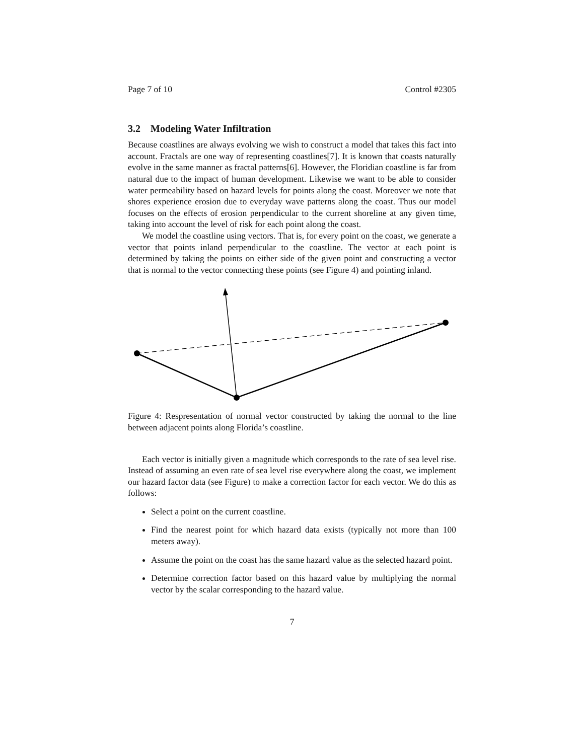Page 7 of 10 Control #2305
3.2 Modeling Water Infiltration
Because coastlines are always evolving we wish to construct a model that takes this fact into account. Fractals are one way of representing coastlines[7]. It is known that coasts naturally evolve in the same manner as fractal patterns[6]. However, the Floridian coastline is far from natural due to the impact of human development. Likewise we want to be able to consider water permeability based on hazard levels for points along the coast. Moreover we note that shores experience erosion due to everyday wave patterns along the coast. Thus our model focuses on the effects of erosion perpendicular to the current shoreline at any given time, taking into account the level of risk for each point along the coast.
We model the coastline using vectors. That is, for every point on the coast, we generate a vector that points inland perpendicular to the coastline. The vector at each point is determined by taking the points on either side of the given point and constructing a vector that is normal to the vector connecting these points (see Figure 4) and pointing inland.
Figure 4: Respresentation of normal vector constructed by taking the normal to the line between adjacent points along Florida’s coastline.
Each vector is initially given a magnitude which corresponds to the rate of sea level rise. Instead of assuming an even rate of sea level rise everywhere along the coast, we implement our hazard factor data (see Figure) to make a correction factor for each vector. We do this as follows:
Select a point on the current coastline.
Find the nearest point for which hazard data exists (typically not more than 100 meters away).
Assume the point on the coast has the same hazard value as the selected hazard point.
Determine correction factor based on this hazard value by multiplying the normal vector by the scalar corresponding to the hazard value.
7